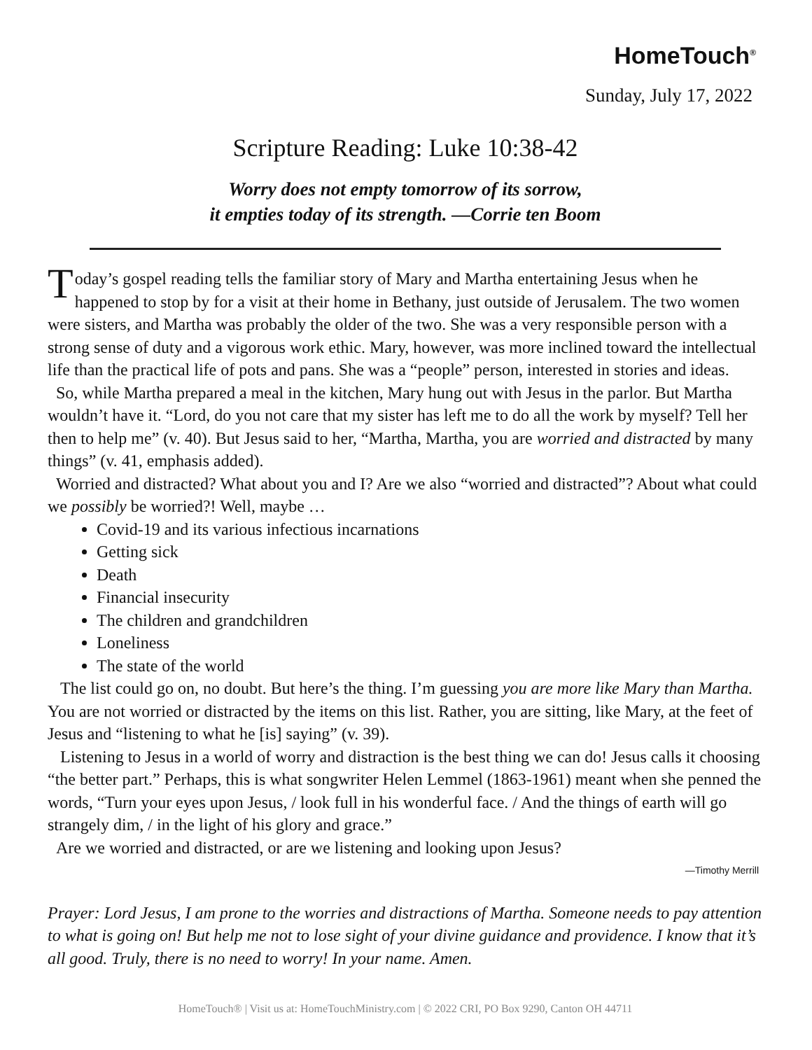HomeTouch<sup>®</sup>
Sunday, July 17, 2022
Scripture Reading: Luke 10:38-42
Worry does not empty tomorrow of its sorrow,
it empties today of its strength. —Corrie ten Boom
Today’s gospel reading tells the familiar story of Mary and Martha entertaining Jesus when he happened to stop by for a visit at their home in Bethany, just outside of Jerusalem. The two women were sisters, and Martha was probably the older of the two. She was a very responsible person with a strong sense of duty and a vigorous work ethic. Mary, however, was more inclined toward the intellectual life than the practical life of pots and pans. She was a “people” person, interested in stories and ideas.
So, while Martha prepared a meal in the kitchen, Mary hung out with Jesus in the parlor. But Martha wouldn’t have it. “Lord, do you not care that my sister has left me to do all the work by myself? Tell her then to help me” (v. 40). But Jesus said to her, “Martha, Martha, you are worried and distracted by many things” (v. 41, emphasis added).
Worried and distracted? What about you and I? Are we also “worried and distracted”? About what could we possibly be worried?! Well, maybe …
Covid-19 and its various infectious incarnations
Getting sick
Death
Financial insecurity
The children and grandchildren
Loneliness
The state of the world
The list could go on, no doubt. But here’s the thing. I’m guessing you are more like Mary than Martha. You are not worried or distracted by the items on this list. Rather, you are sitting, like Mary, at the feet of Jesus and “listening to what he [is] saying” (v. 39).
Listening to Jesus in a world of worry and distraction is the best thing we can do! Jesus calls it choosing “the better part.” Perhaps, this is what songwriter Helen Lemmel (1863-1961) meant when she penned the words, “Turn your eyes upon Jesus, / look full in his wonderful face. / And the things of earth will go strangely dim, / in the light of his glory and grace.”
Are we worried and distracted, or are we listening and looking upon Jesus?
—Timothy Merrill
Prayer: Lord Jesus, I am prone to the worries and distractions of Martha. Someone needs to pay attention to what is going on! But help me not to lose sight of your divine guidance and providence. I know that it’s all good. Truly, there is no need to worry! In your name. Amen.
HomeTouch® | Visit us at: HomeTouchMinistry.com | © 2022 CRI, PO Box 9290, Canton OH 44711